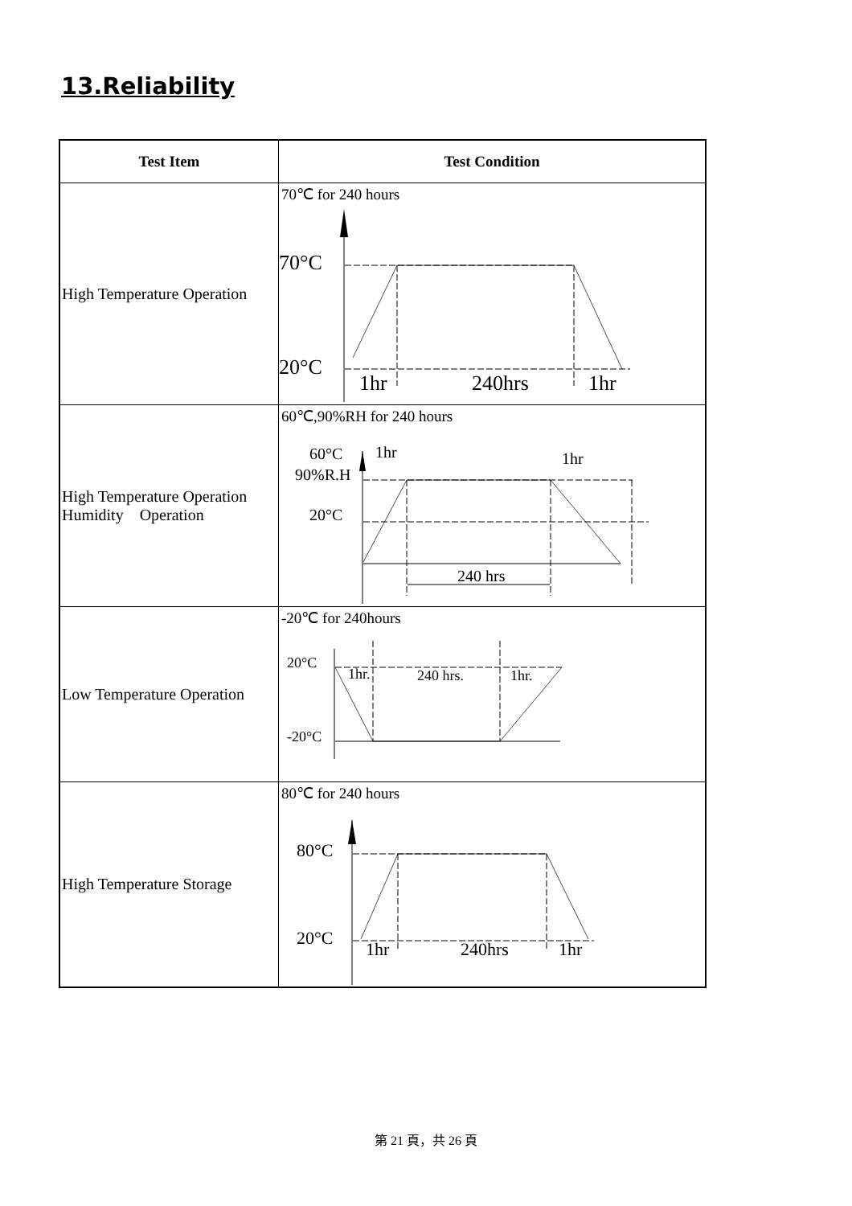13.Reliability
| Test Item | Test Condition |
| --- | --- |
| High Temperature Operation | 70℃ for 240 hours 70°C 20°C 1hr 240hrs 1hr |
| High Temperature Operation Humidity Operation | 60℃,90%RH for 240 hours 60°C 90%R.H 20°C 1hr 1hr 240 hrs |
| Low Temperature Operation | -20℃ for 240hours 20°C -20°C 1hr. 240 hrs. 1hr. |
| High Temperature Storage | 80℃ for 240 hours 80°C 20°C 1hr 240hrs 1hr |
第 21 頁，共 26 頁